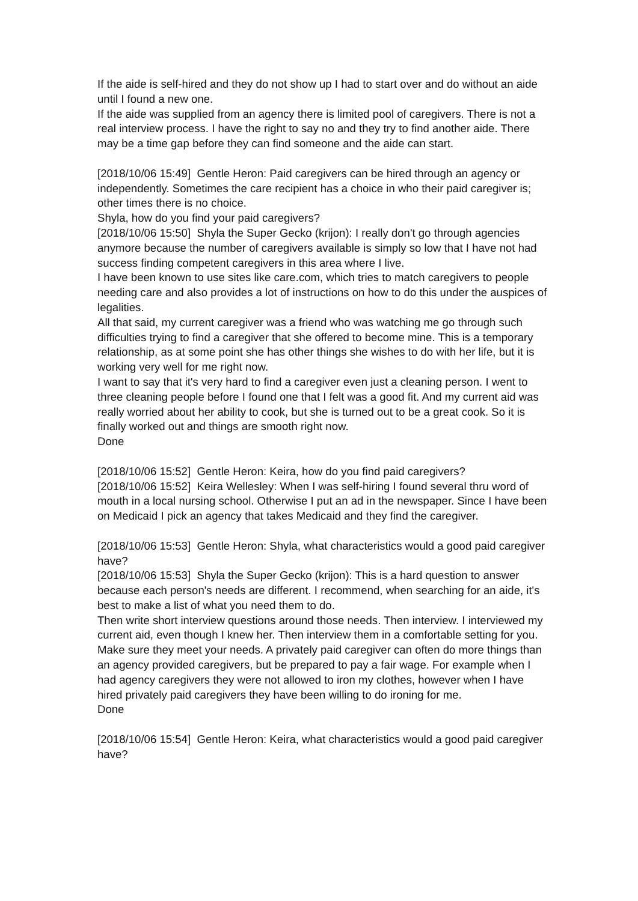If the aide is self-hired and they do not show up I had to start over and do without an aide until I found a new one.
If the aide was supplied from an agency there is limited pool of caregivers. There is not a real interview process. I have the right to say no and they try to find another aide. There may be a time gap before they can find someone and the aide can start.
[2018/10/06 15:49] Gentle Heron: Paid caregivers can be hired through an agency or independently. Sometimes the care recipient has a choice in who their paid caregiver is; other times there is no choice.
Shyla, how do you find your paid caregivers?
[2018/10/06 15:50] Shyla the Super Gecko (krijon): I really don't go through agencies anymore because the number of caregivers available is simply so low that I have not had success finding competent caregivers in this area where I live.
I have been known to use sites like care.com, which tries to match caregivers to people needing care and also provides a lot of instructions on how to do this under the auspices of legalities.
All that said, my current caregiver was a friend who was watching me go through such difficulties trying to find a caregiver that she offered to become mine. This is a temporary relationship, as at some point she has other things she wishes to do with her life, but it is working very well for me right now.
I want to say that it's very hard to find a caregiver even just a cleaning person. I went to three cleaning people before I found one that I felt was a good fit. And my current aid was really worried about her ability to cook, but she is turned out to be a great cook. So it is finally worked out and things are smooth right now.
Done
[2018/10/06 15:52] Gentle Heron: Keira, how do you find paid caregivers?
[2018/10/06 15:52] Keira Wellesley: When I was self-hiring I found several thru word of mouth in a local nursing school. Otherwise I put an ad in the newspaper. Since I have been on Medicaid I pick an agency that takes Medicaid and they find the caregiver.
[2018/10/06 15:53] Gentle Heron: Shyla, what characteristics would a good paid caregiver have?
[2018/10/06 15:53] Shyla the Super Gecko (krijon): This is a hard question to answer because each person's needs are different. I recommend, when searching for an aide, it's best to make a list of what you need them to do.
Then write short interview questions around those needs. Then interview. I interviewed my current aid, even though I knew her. Then interview them in a comfortable setting for you.
Make sure they meet your needs. A privately paid caregiver can often do more things than an agency provided caregivers, but be prepared to pay a fair wage. For example when I had agency caregivers they were not allowed to iron my clothes, however when I have hired privately paid caregivers they have been willing to do ironing for me.
Done
[2018/10/06 15:54] Gentle Heron: Keira, what characteristics would a good paid caregiver have?